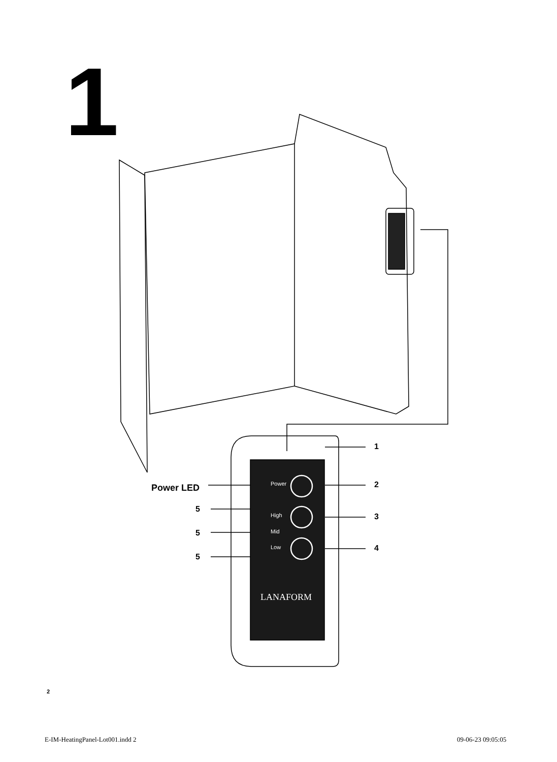1
Power
High
Mid
Low
LANAFORM
Power LED
5
5
5
1
2
3
4
2
E-IM-HeatingPanel-Lot001.indd 2
09-06-23 09:05:05